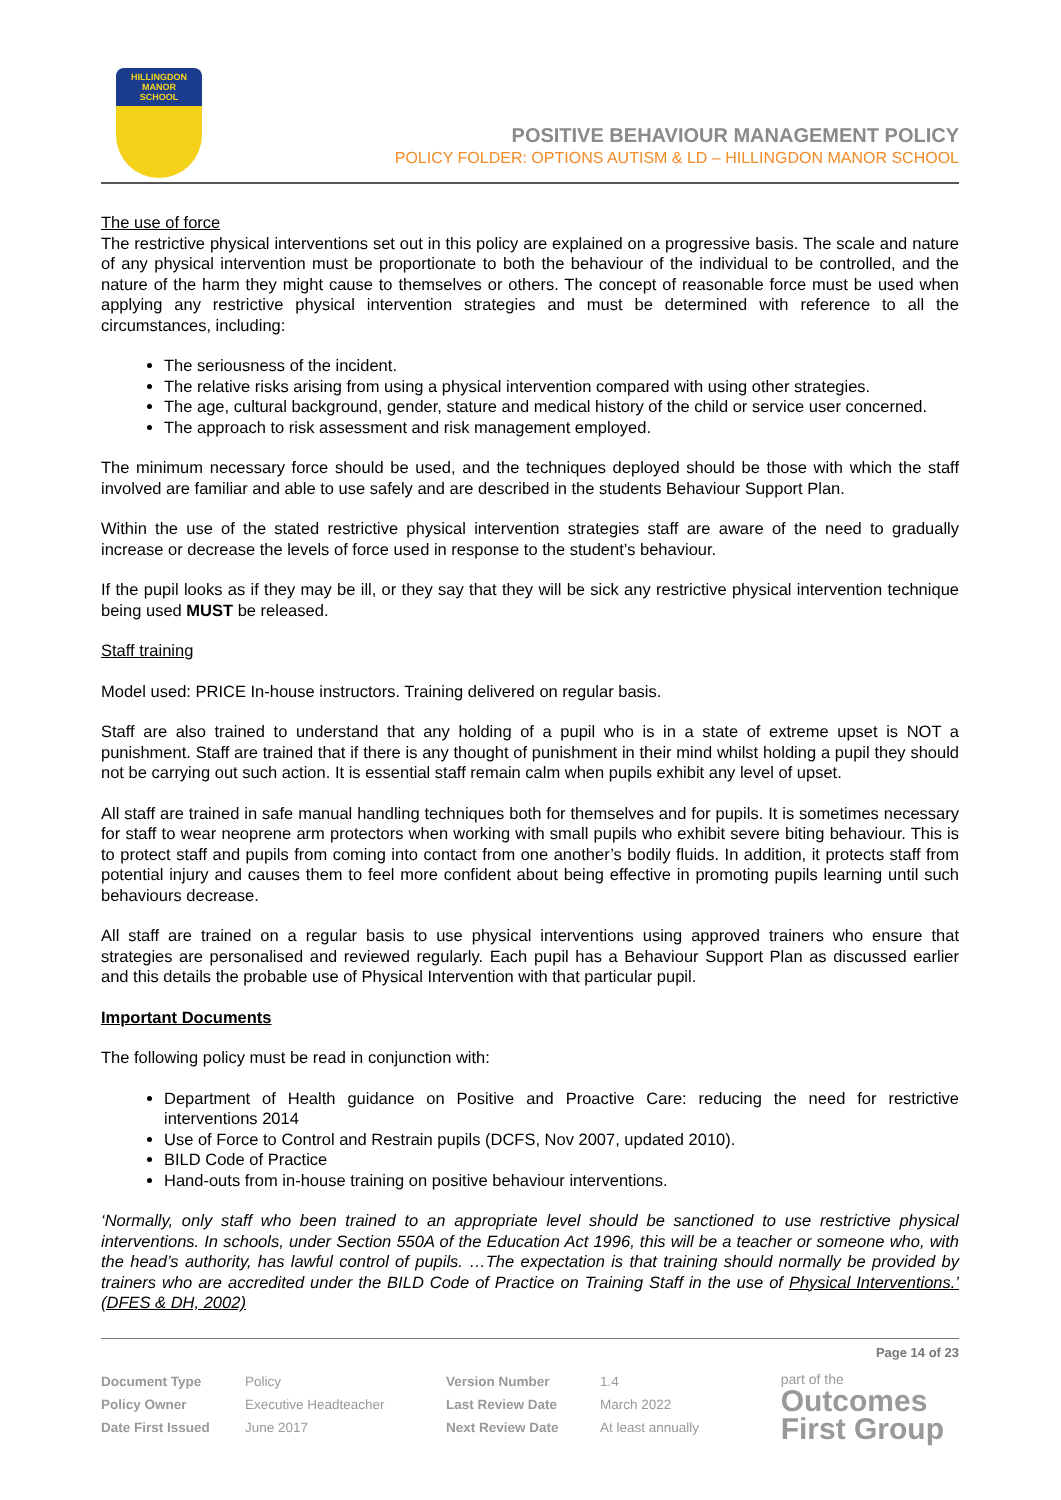HILLINGDON
MANOR
SCHOOL
POSITIVE BEHAVIOUR MANAGEMENT POLICY
POLICY FOLDER: OPTIONS AUTISM & LD – HILLINGDON MANOR SCHOOL
The use of force
The restrictive physical interventions set out in this policy are explained on a progressive basis. The scale and nature of any physical intervention must be proportionate to both the behaviour of the individual to be controlled, and the nature of the harm they might cause to themselves or others. The concept of reasonable force must be used when applying any restrictive physical intervention strategies and must be determined with reference to all the circumstances, including:
The seriousness of the incident.
The relative risks arising from using a physical intervention compared with using other strategies.
The age, cultural background, gender, stature and medical history of the child or service user concerned.
The approach to risk assessment and risk management employed.
The minimum necessary force should be used, and the techniques deployed should be those with which the staff involved are familiar and able to use safely and are described in the students Behaviour Support Plan.
Within the use of the stated restrictive physical intervention strategies staff are aware of the need to gradually increase or decrease the levels of force used in response to the student’s behaviour.
If the pupil looks as if they may be ill, or they say that they will be sick any restrictive physical intervention technique being used MUST be released.
Staff training
Model used: PRICE In-house instructors. Training delivered on regular basis.
Staff are also trained to understand that any holding of a pupil who is in a state of extreme upset is NOT a punishment. Staff are trained that if there is any thought of punishment in their mind whilst holding a pupil they should not be carrying out such action. It is essential staff remain calm when pupils exhibit any level of upset.
All staff are trained in safe manual handling techniques both for themselves and for pupils. It is sometimes necessary for staff to wear neoprene arm protectors when working with small pupils who exhibit severe biting behaviour. This is to protect staff and pupils from coming into contact from one another’s bodily fluids. In addition, it protects staff from potential injury and causes them to feel more confident about being effective in promoting pupils learning until such behaviours decrease.
All staff are trained on a regular basis to use physical interventions using approved trainers who ensure that strategies are personalised and reviewed regularly. Each pupil has a Behaviour Support Plan as discussed earlier and this details the probable use of Physical Intervention with that particular pupil.
Important Documents
The following policy must be read in conjunction with:
Department of Health guidance on Positive and Proactive Care: reducing the need for restrictive interventions 2014
Use of Force to Control and Restrain pupils (DCFS, Nov 2007, updated 2010).
BILD Code of Practice
Hand-outs from in-house training on positive behaviour interventions.
‘Normally, only staff who been trained to an appropriate level should be sanctioned to use restrictive physical interventions. In schools, under Section 550A of the Education Act 1996, this will be a teacher or someone who, with the head’s authority, has lawful control of pupils. …The expectation is that training should normally be provided by trainers who are accredited under the BILD Code of Practice on Training Staff in the use of Physical Interventions.’ (DFES & DH, 2002)
Page 14 of 23
| Document Type | Policy | Version Number | 1.4 |
| Policy Owner | Executive Headteacher | Last Review Date | March 2022 |
| Date First Issued | June 2017 | Next Review Date | At least annually |
part of the
Outcomes
First Group